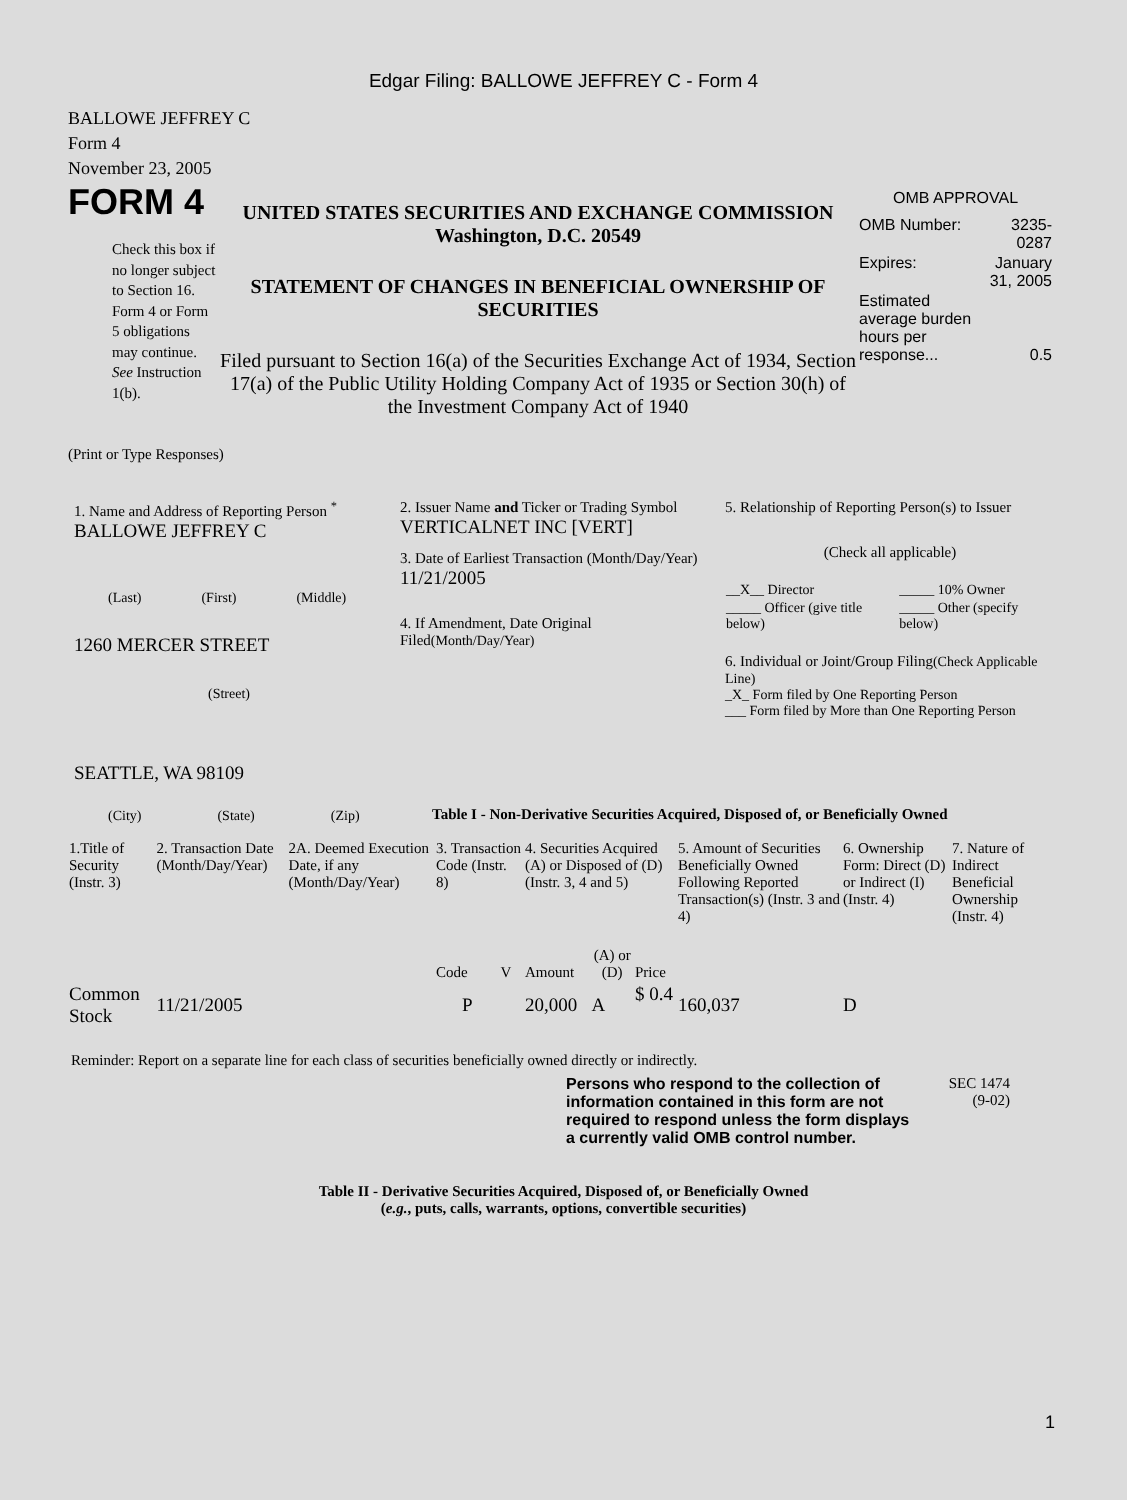Edgar Filing: BALLOWE JEFFREY C - Form 4
BALLOWE JEFFREY C
Form 4
November 23, 2005
FORM 4
Check this box if no longer subject to Section 16. Form 4 or Form 5 obligations may continue. See Instruction 1(b).
UNITED STATES SECURITIES AND EXCHANGE COMMISSION
Washington, D.C. 20549
STATEMENT OF CHANGES IN BENEFICIAL OWNERSHIP OF SECURITIES
Filed pursuant to Section 16(a) of the Securities Exchange Act of 1934, Section 17(a) of the Public Utility Holding Company Act of 1935 or Section 30(h) of the Investment Company Act of 1940
OMB APPROVAL
| OMB Number: | 3235-0287 |
| Expires: | January 31, 2005 |
| Estimated average burden hours per response... | 0.5 |
(Print or Type Responses)
1. Name and Address of Reporting Person <sup>*</sup>
BALLOWE JEFFREY C
(Last) (First) (Middle)
1260 MERCER STREET
(Street)
SEATTLE, WA 98109
(City) (State) (Zip)
2. Issuer Name and Ticker or Trading Symbol
VERTICALNET INC [VERT]
3. Date of Earliest Transaction (Month/Day/Year)
11/21/2005
4. If Amendment, Date Original Filed(Month/Day/Year)
5. Relationship of Reporting Person(s) to Issuer
(Check all applicable)
| __X__ Director | _____ 10% Owner |
| _____ Officer (give title below) | _____ Other (specify below) |
6. Individual or Joint/Group Filing(Check Applicable Line)
_X_ Form filed by One Reporting Person
___ Form filed by More than One Reporting Person
Table I - Non-Derivative Securities Acquired, Disposed of, or Beneficially Owned
| 1.Title of Security (Instr. 3) | 2. Transaction Date (Month/Day/Year) | 2A. Deemed Execution Date, if any (Month/Day/Year) | 3. Transaction Code (Instr. 8) | | 4. Securities Acquired (A) or Disposed of (D) (Instr. 3, 4 and 5) | | | 5. Amount of Securities Beneficially Owned Following Reported Transaction(s) (Instr. 3 and 4) | 6. Ownership Form: Direct (D) or Indirect (I) (Instr. 4) | 7. Nature of Indirect Beneficial Ownership (Instr. 4) |
| --- | --- | --- | --- | --- | --- | --- | --- | --- | --- | --- |
| | | | Code | V | Amount | (A) or (D) | Price | | | |
| Common Stock | 11/21/2005 | | P | | 20,000 | A | $ 0.4 | 160,037 | D | |
Reminder: Report on a separate line for each class of securities beneficially owned directly or indirectly.
Persons who respond to the collection of information contained in this form are not required to respond unless the form displays a currently valid OMB control number.
SEC 1474
(9-02)
Table II - Derivative Securities Acquired, Disposed of, or Beneficially Owned
(e.g., puts, calls, warrants, options, convertible securities)
1